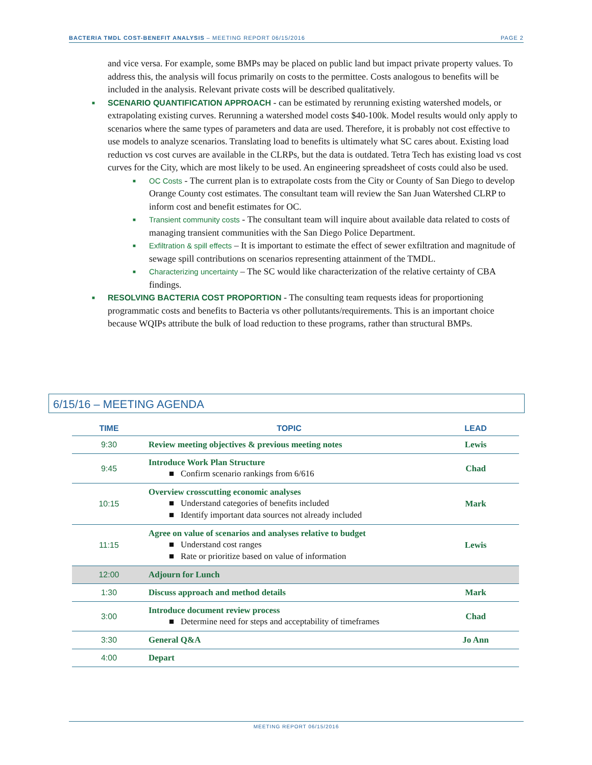BACTERIA TMDL COST-BENEFIT ANALYSIS – MEETING REPORT 06/15/2016 PAGE 2
and vice versa. For example, some BMPs may be placed on public land but impact private property values. To address this, the analysis will focus primarily on costs to the permittee. Costs analogous to benefits will be included in the analysis. Relevant private costs will be described qualitatively.
■
SCENARIO QUANTIFICATION APPROACH - can be estimated by rerunning existing watershed models, or extrapolating existing curves. Rerunning a watershed model costs $40-100k. Model results would only apply to scenarios where the same types of parameters and data are used. Therefore, it is probably not cost effective to use models to analyze scenarios. Translating load to benefits is ultimately what SC cares about. Existing load reduction vs cost curves are available in the CLRPs, but the data is outdated. Tetra Tech has existing load vs cost curves for the City, which are most likely to be used. An engineering spreadsheet of costs could also be used.
■
OC Costs - The current plan is to extrapolate costs from the City or County of San Diego to develop Orange County cost estimates. The consultant team will review the San Juan Watershed CLRP to inform cost and benefit estimates for OC.
■
Transient community costs - The consultant team will inquire about available data related to costs of managing transient communities with the San Diego Police Department.
■
Exfiltration & spill effects – It is important to estimate the effect of sewer exfiltration and magnitude of sewage spill contributions on scenarios representing attainment of the TMDL.
■
Characterizing uncertainty – The SC would like characterization of the relative certainty of CBA findings.
■
RESOLVING BACTERIA COST PROPORTION - The consulting team requests ideas for proportioning programmatic costs and benefits to Bacteria vs other pollutants/requirements. This is an important choice because WQIPs attribute the bulk of load reduction to these programs, rather than structural BMPs.
6/15/16 – MEETING AGENDA
| TIME | TOPIC | LEAD |
| --- | --- | --- |
| 9:30 | Review meeting objectives & previous meeting notes | Lewis |
| 9:45 | Introduce Work Plan Structure ■ Confirm scenario rankings from 6/616 | Chad |
| 10:15 | Overview crosscutting economic analyses ■ Understand categories of benefits included ■ Identify important data sources not already included | Mark |
| 11:15 | Agree on value of scenarios and analyses relative to budget ■ Understand cost ranges ■ Rate or prioritize based on value of information | Lewis |
| 12:00 | Adjourn for Lunch | |
| 1:30 | Discuss approach and method details | Mark |
| 3:00 | Introduce document review process ■ Determine need for steps and acceptability of timeframes | Chad |
| 3:30 | General Q&A | Jo Ann |
| 4:00 | Depart | |
MEETING REPORT 06/15/2016